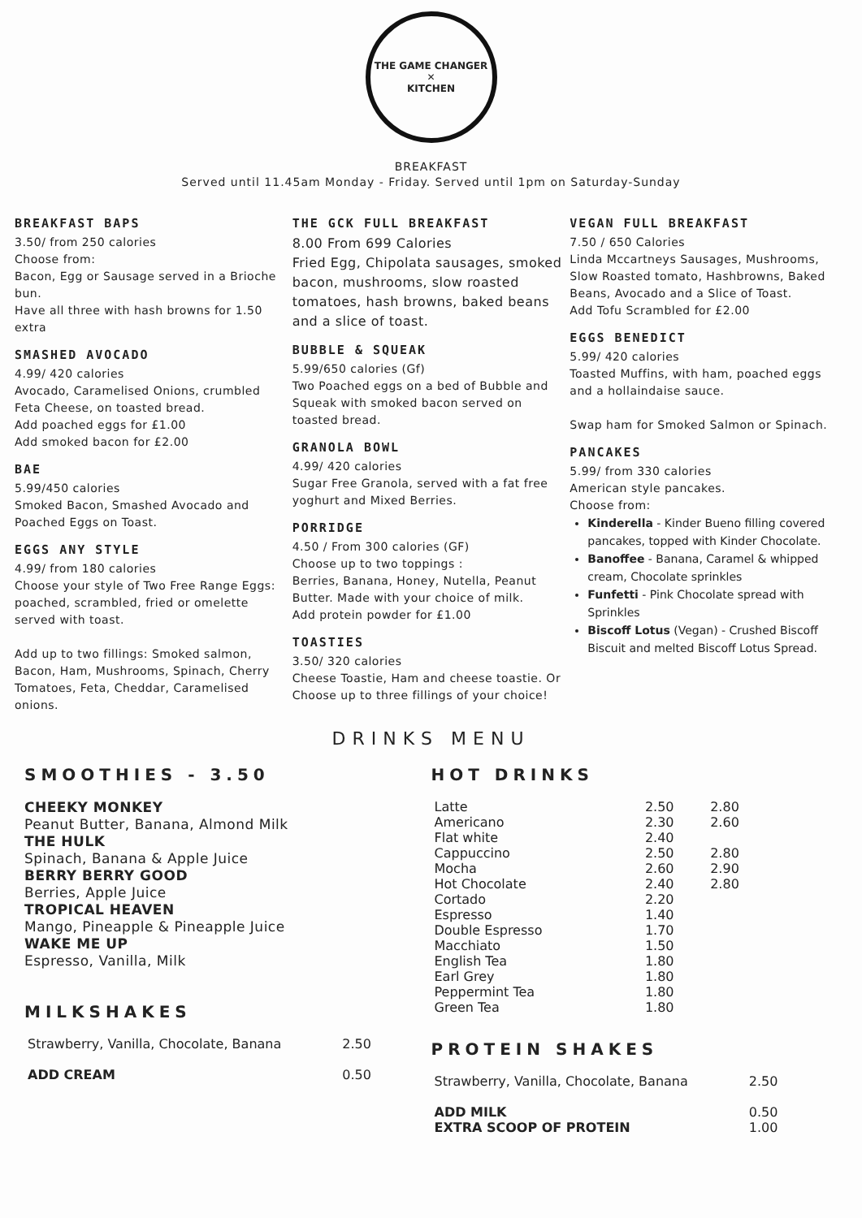THE GAME CHANGER
✕
KITCHEN
BREAKFAST
Served until 11.45am Monday - Friday. Served until 1pm on Saturday-Sunday
BREAKFAST BAPS
3.50/ from 250 calories
Choose from:
Bacon, Egg or Sausage served in a Brioche bun.
Have all three with hash browns for 1.50 extra
SMASHED AVOCADO
4.99/ 420 calories
Avocado, Caramelised Onions, crumbled Feta Cheese, on toasted bread.
Add poached eggs for £1.00
Add smoked bacon for £2.00
BAE
5.99/450 calories
Smoked Bacon, Smashed Avocado and Poached Eggs on Toast.
EGGS ANY STYLE
4.99/ from 180 calories
Choose your style of Two Free Range Eggs: poached, scrambled, fried or omelette served with toast.
Add up to two fillings: Smoked salmon, Bacon, Ham, Mushrooms, Spinach, Cherry Tomatoes, Feta, Cheddar, Caramelised onions.
THE GCK FULL BREAKFAST
8.00 From 699 Calories
Fried Egg, Chipolata sausages, smoked bacon, mushrooms, slow roasted tomatoes, hash browns, baked beans and a slice of toast.
BUBBLE & SQUEAK
5.99/650 calories (Gf)
Two Poached eggs on a bed of Bubble and Squeak with smoked bacon served on toasted bread.
GRANOLA BOWL
4.99/ 420 calories
Sugar Free Granola, served with a fat free yoghurt and Mixed Berries.
PORRIDGE
4.50 / From 300 calories (GF)
Choose up to two toppings :
Berries, Banana, Honey, Nutella, Peanut Butter. Made with your choice of milk.
Add protein powder for £1.00
TOASTIES
3.50/ 320 calories
Cheese Toastie, Ham and cheese toastie. Or Choose up to three fillings of your choice!
VEGAN FULL BREAKFAST
7.50 / 650 Calories
Linda Mccartneys Sausages, Mushrooms, Slow Roasted tomato, Hashbrowns, Baked Beans, Avocado and a Slice of Toast.
Add Tofu Scrambled for £2.00
EGGS BENEDICT
5.99/ 420 calories
Toasted Muffins, with ham, poached eggs and a hollaindaise sauce.
Swap ham for Smoked Salmon or Spinach.
PANCAKES
5.99/ from 330 calories
American style pancakes.
Choose from:
Kinderella - Kinder Bueno filling covered pancakes, topped with Kinder Chocolate.
Banoffee - Banana, Caramel & whipped cream, Chocolate sprinkles
Funfetti - Pink Chocolate spread with Sprinkles
Biscoff Lotus (Vegan) - Crushed Biscoff Biscuit and melted Biscoff Lotus Spread.
DRINKS MENU
SMOOTHIES - 3.50
CHEEKY MONKEY
Peanut Butter, Banana, Almond Milk
THE HULK
Spinach, Banana & Apple Juice
BERRY BERRY GOOD
Berries, Apple Juice
TROPICAL HEAVEN
Mango, Pineapple & Pineapple Juice
WAKE ME UP
Espresso, Vanilla, Milk
MILKSHAKES
| Strawberry, Vanilla, Chocolate, Banana | 2.50 |
| ADD CREAM | 0.50 |
HOT DRINKS
| Latte | 2.50 | 2.80 |
| Americano | 2.30 | 2.60 |
| Flat white | 2.40 | |
| Cappuccino | 2.50 | 2.80 |
| Mocha | 2.60 | 2.90 |
| Hot Chocolate | 2.40 | 2.80 |
| Cortado | 2.20 | |
| Espresso | 1.40 | |
| Double Espresso | 1.70 | |
| Macchiato | 1.50 | |
| English Tea | 1.80 | |
| Earl Grey | 1.80 | |
| Peppermint Tea | 1.80 | |
| Green Tea | 1.80 | |
PROTEIN SHAKES
| Strawberry, Vanilla, Chocolate, Banana | 2.50 |
| ADD MILK | 0.50 |
| EXTRA SCOOP OF PROTEIN | 1.00 |